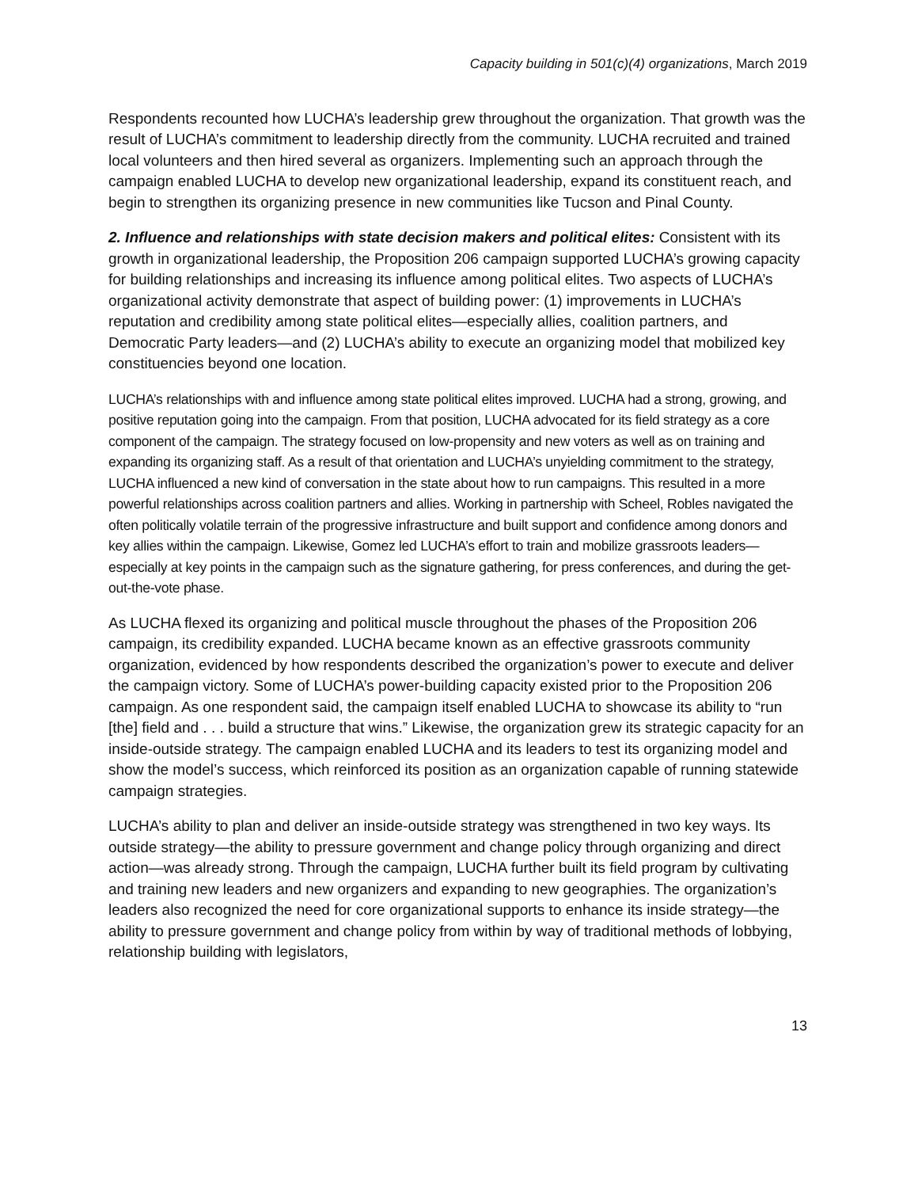Capacity building in 501(c)(4) organizations, March 2019
Respondents recounted how LUCHA’s leadership grew throughout the organization. That growth was the result of LUCHA’s commitment to leadership directly from the community. LUCHA recruited and trained local volunteers and then hired several as organizers. Implementing such an approach through the campaign enabled LUCHA to develop new organizational leadership, expand its constituent reach, and begin to strengthen its organizing presence in new communities like Tucson and Pinal County.
2. Influence and relationships with state decision makers and political elites: Consistent with its growth in organizational leadership, the Proposition 206 campaign supported LUCHA’s growing capacity for building relationships and increasing its influence among political elites. Two aspects of LUCHA’s organizational activity demonstrate that aspect of building power: (1) improvements in LUCHA’s reputation and credibility among state political elites—especially allies, coalition partners, and Democratic Party leaders—and (2) LUCHA’s ability to execute an organizing model that mobilized key constituencies beyond one location.
LUCHA’s relationships with and influence among state political elites improved. LUCHA had a strong, growing, and positive reputation going into the campaign. From that position, LUCHA advocated for its field strategy as a core component of the campaign. The strategy focused on low-propensity and new voters as well as on training and expanding its organizing staff. As a result of that orientation and LUCHA’s unyielding commitment to the strategy, LUCHA influenced a new kind of conversation in the state about how to run campaigns. This resulted in a more powerful relationships across coalition partners and allies. Working in partnership with Scheel, Robles navigated the often politically volatile terrain of the progressive infrastructure and built support and confidence among donors and key allies within the campaign. Likewise, Gomez led LUCHA’s effort to train and mobilize grassroots leaders—especially at key points in the campaign such as the signature gathering, for press conferences, and during the get-out-the-vote phase.
As LUCHA flexed its organizing and political muscle throughout the phases of the Proposition 206 campaign, its credibility expanded. LUCHA became known as an effective grassroots community organization, evidenced by how respondents described the organization’s power to execute and deliver the campaign victory. Some of LUCHA’s power-building capacity existed prior to the Proposition 206 campaign. As one respondent said, the campaign itself enabled LUCHA to showcase its ability to “run [the] field and . . . build a structure that wins.” Likewise, the organization grew its strategic capacity for an inside-outside strategy. The campaign enabled LUCHA and its leaders to test its organizing model and show the model’s success, which reinforced its position as an organization capable of running statewide campaign strategies.
LUCHA’s ability to plan and deliver an inside-outside strategy was strengthened in two key ways. Its outside strategy—the ability to pressure government and change policy through organizing and direct action—was already strong. Through the campaign, LUCHA further built its field program by cultivating and training new leaders and new organizers and expanding to new geographies. The organization’s leaders also recognized the need for core organizational supports to enhance its inside strategy—the ability to pressure government and change policy from within by way of traditional methods of lobbying, relationship building with legislators,
13